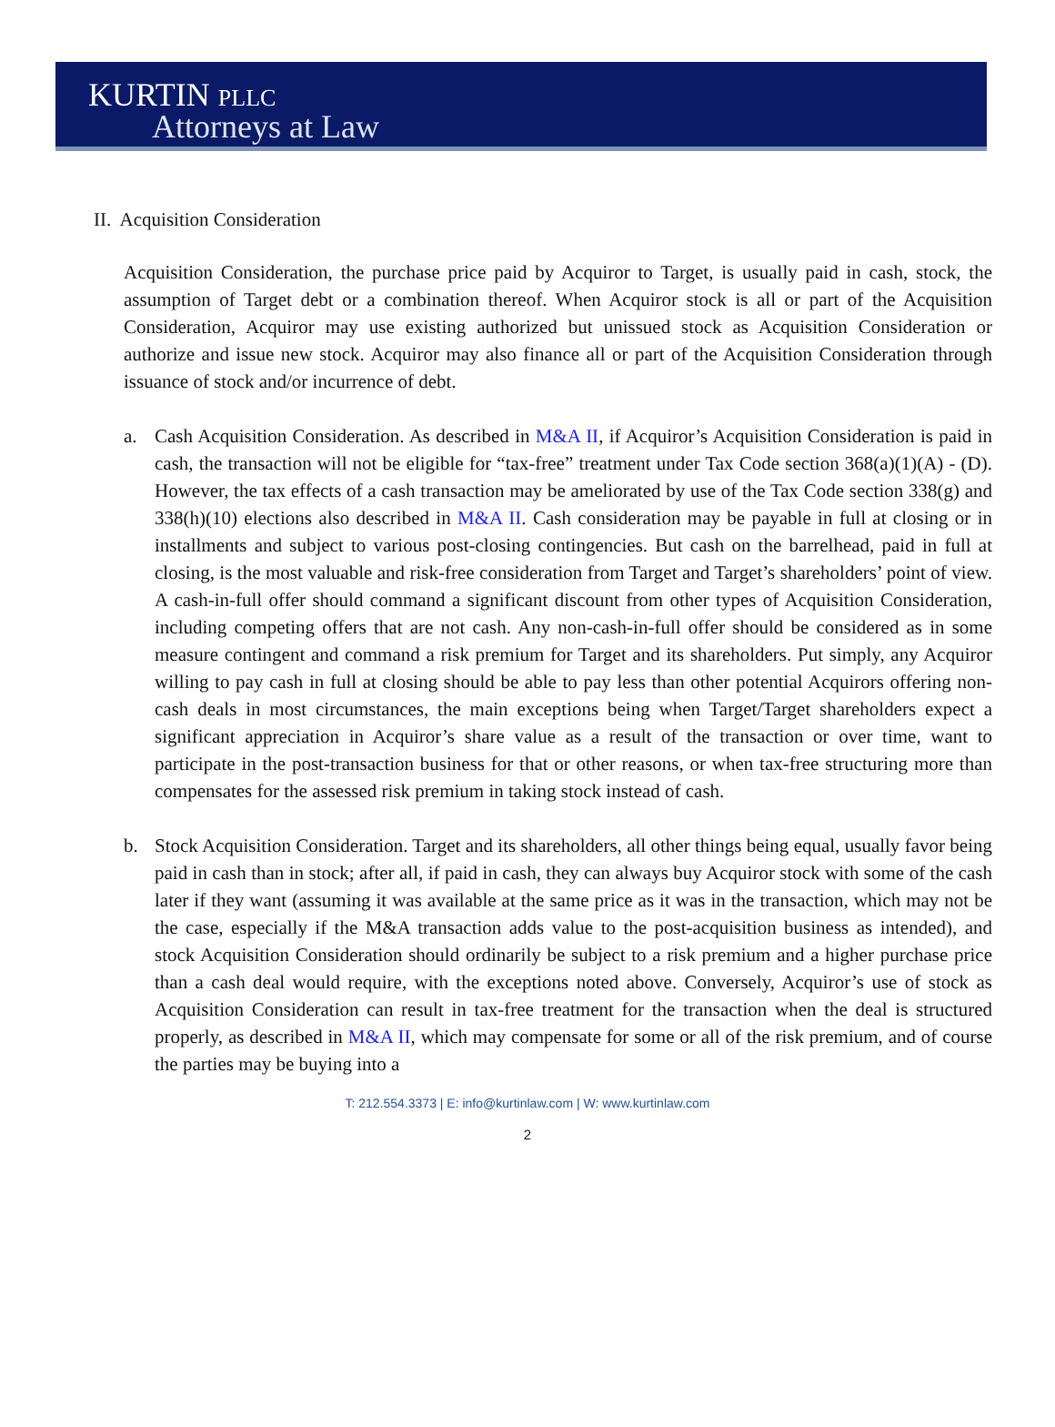KURTIN PLLC
Attorneys at Law
II. Acquisition Consideration
Acquisition Consideration, the purchase price paid by Acquiror to Target, is usually paid in cash, stock, the assumption of Target debt or a combination thereof. When Acquiror stock is all or part of the Acquisition Consideration, Acquiror may use existing authorized but unissued stock as Acquisition Consideration or authorize and issue new stock. Acquiror may also finance all or part of the Acquisition Consideration through issuance of stock and/or incurrence of debt.
a. Cash Acquisition Consideration. As described in M&A II, if Acquiror’s Acquisition Consideration is paid in cash, the transaction will not be eligible for “tax-free” treatment under Tax Code section 368(a)(1)(A) - (D). However, the tax effects of a cash transaction may be ameliorated by use of the Tax Code section 338(g) and 338(h)(10) elections also described in M&A II. Cash consideration may be payable in full at closing or in installments and subject to various post-closing contingencies. But cash on the barrelhead, paid in full at closing, is the most valuable and risk-free consideration from Target and Target’s shareholders’ point of view. A cash-in-full offer should command a significant discount from other types of Acquisition Consideration, including competing offers that are not cash. Any non-cash-in-full offer should be considered as in some measure contingent and command a risk premium for Target and its shareholders. Put simply, any Acquiror willing to pay cash in full at closing should be able to pay less than other potential Acquirors offering non-cash deals in most circumstances, the main exceptions being when Target/Target shareholders expect a significant appreciation in Acquiror’s share value as a result of the transaction or over time, want to participate in the post-transaction business for that or other reasons, or when tax-free structuring more than compensates for the assessed risk premium in taking stock instead of cash.
b. Stock Acquisition Consideration. Target and its shareholders, all other things being equal, usually favor being paid in cash than in stock; after all, if paid in cash, they can always buy Acquiror stock with some of the cash later if they want (assuming it was available at the same price as it was in the transaction, which may not be the case, especially if the M&A transaction adds value to the post-acquisition business as intended), and stock Acquisition Consideration should ordinarily be subject to a risk premium and a higher purchase price than a cash deal would require, with the exceptions noted above. Conversely, Acquiror’s use of stock as Acquisition Consideration can result in tax-free treatment for the transaction when the deal is structured properly, as described in M&A II, which may compensate for some or all of the risk premium, and of course the parties may be buying into a
T: 212.554.3373 | E: info@kurtinlaw.com | W: www.kurtinlaw.com
2